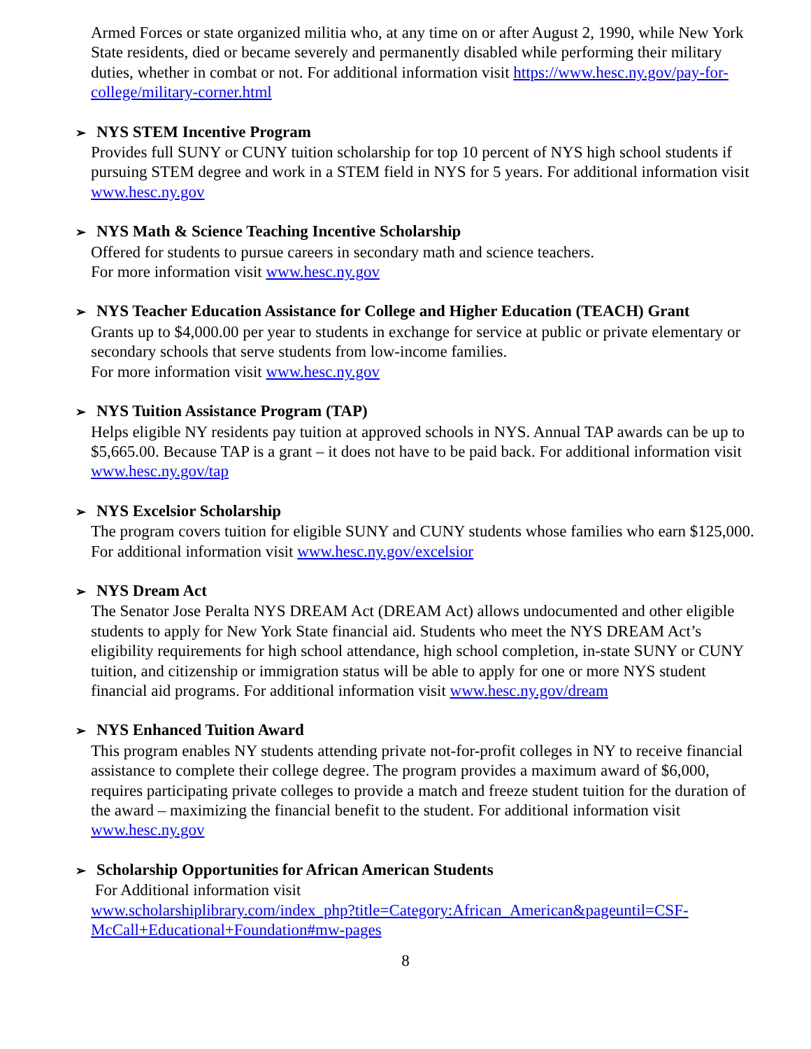Armed Forces or state organized militia who, at any time on or after August 2, 1990, while New York State residents, died or became severely and permanently disabled while performing their military duties, whether in combat or not. For additional information visit https://www.hesc.ny.gov/pay-for-college/military-corner.html
➢ NYS STEM Incentive Program
Provides full SUNY or CUNY tuition scholarship for top 10 percent of NYS high school students if pursuing STEM degree and work in a STEM field in NYS for 5 years. For additional information visit www.hesc.ny.gov
➢ NYS Math & Science Teaching Incentive Scholarship
Offered for students to pursue careers in secondary math and science teachers.
For more information visit www.hesc.ny.gov
➢ NYS Teacher Education Assistance for College and Higher Education (TEACH) Grant
Grants up to $4,000.00 per year to students in exchange for service at public or private elementary or secondary schools that serve students from low-income families.
For more information visit www.hesc.ny.gov
➢ NYS Tuition Assistance Program (TAP)
Helps eligible NY residents pay tuition at approved schools in NYS. Annual TAP awards can be up to $5,665.00. Because TAP is a grant – it does not have to be paid back. For additional information visit www.hesc.ny.gov/tap
➢ NYS Excelsior Scholarship
The program covers tuition for eligible SUNY and CUNY students whose families who earn $125,000. For additional information visit www.hesc.ny.gov/excelsior
➢ NYS Dream Act
The Senator Jose Peralta NYS DREAM Act (DREAM Act) allows undocumented and other eligible students to apply for New York State financial aid. Students who meet the NYS DREAM Act’s eligibility requirements for high school attendance, high school completion, in-state SUNY or CUNY tuition, and citizenship or immigration status will be able to apply for one or more NYS student financial aid programs. For additional information visit www.hesc.ny.gov/dream
➢ NYS Enhanced Tuition Award
This program enables NY students attending private not-for-profit colleges in NY to receive financial assistance to complete their college degree. The program provides a maximum award of $6,000, requires participating private colleges to provide a match and freeze student tuition for the duration of the award – maximizing the financial benefit to the student. For additional information visit www.hesc.ny.gov
➢ Scholarship Opportunities for African American Students
For Additional information visit
www.scholarshiplibrary.com/index_php?title=Category:African_American&pageuntil=CSF-McCall+Educational+Foundation#mw-pages
8